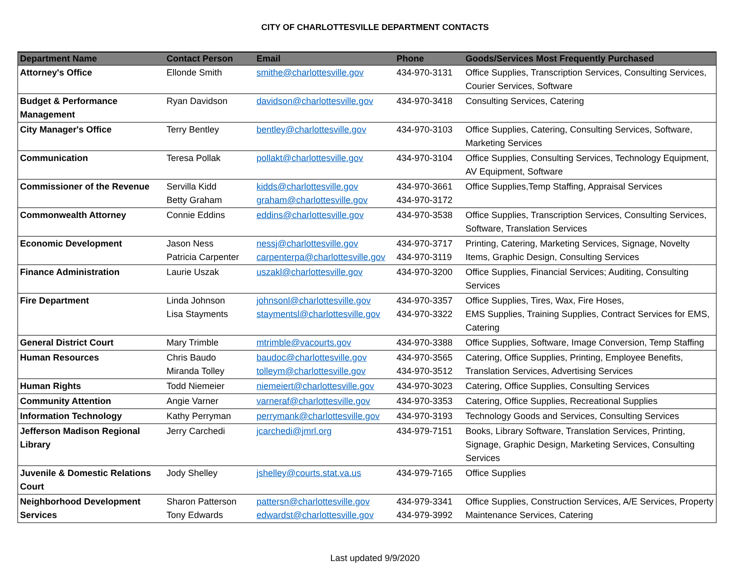CITY OF CHARLOTTESVILLE DEPARTMENT CONTACTS
| Department Name | Contact Person | Email | Phone | Goods/Services Most Frequently Purchased |
| --- | --- | --- | --- | --- |
| Attorney's Office | Ellonde Smith | smithe@charlottesville.gov | 434-970-3131 | Office Supplies, Transcription Services, Consulting Services, Courier Services, Software |
| Budget & Performance Management | Ryan Davidson | davidson@charlottesville.gov | 434-970-3418 | Consulting Services, Catering |
| City Manager's Office | Terry Bentley | bentley@charlottesville.gov | 434-970-3103 | Office Supplies, Catering, Consulting Services, Software, Marketing Services |
| Communication | Teresa Pollak | pollakt@charlottesville.gov | 434-970-3104 | Office Supplies, Consulting Services, Technology Equipment, AV Equipment, Software |
| Commissioner of the Revenue | Servilla Kidd Betty Graham | kidds@charlottesville.gov graham@charlottesville.gov | 434-970-3661 434-970-3172 | Office Supplies,Temp Staffing, Appraisal Services |
| Commonwealth Attorney | Connie Eddins | eddins@charlottesville.gov | 434-970-3538 | Office Supplies, Transcription Services, Consulting Services, Software, Translation Services |
| Economic Development | Jason Ness Patricia Carpenter | nessj@charlottesville.gov carpenterpa@charlottesville.gov | 434-970-3717 434-970-3119 | Printing, Catering, Marketing Services, Signage, Novelty Items, Graphic Design, Consulting Services |
| Finance Administration | Laurie Uszak | uszakl@charlottesville.gov | 434-970-3200 | Office Supplies, Financial Services; Auditing, Consulting Services |
| Fire Department | Linda Johnson Lisa Stayments | johnsonl@charlottesville.gov staymentsl@charlottesville.gov | 434-970-3357 434-970-3322 | Office Supplies, Tires, Wax, Fire Hoses, EMS Supplies, Training Supplies, Contract Services for EMS, Catering |
| General District Court | Mary Trimble | mtrimble@vacourts.gov | 434-970-3388 | Office Supplies, Software, Image Conversion, Temp Staffing |
| Human Resources | Chris Baudo Miranda Tolley | baudoc@charlottesville.gov tolleym@charlottesville.gov | 434-970-3565 434-970-3512 | Catering, Office Supplies, Printing, Employee Benefits, Translation Services, Advertising Services |
| Human Rights | Todd Niemeier | niemeiert@charlottesville.gov | 434-970-3023 | Catering, Office Supplies, Consulting Services |
| Community Attention | Angie Varner | varneraf@charlottesville.gov | 434-970-3353 | Catering, Office Supplies, Recreational Supplies |
| Information Technology | Kathy Perryman | perrymank@charlottesville.gov | 434-970-3193 | Technology Goods and Services, Consulting Services |
| Jefferson Madison Regional Library | Jerry Carchedi | jcarchedi@jmrl.org | 434-979-7151 | Books, Library Software, Translation Services, Printing, Signage, Graphic Design, Marketing Services, Consulting Services |
| Juvenile & Domestic Relations Court | Jody Shelley | jshelley@courts.stat.va.us | 434-979-7165 | Office Supplies |
| Neighborhood Development Services | Sharon Patterson Tony Edwards | pattersn@charlottesville.gov edwardst@charlottesville.gov | 434-979-3341 434-979-3992 | Office Supplies, Construction Services, A/E Services, Property Maintenance Services, Catering |
Last updated 9/9/2020